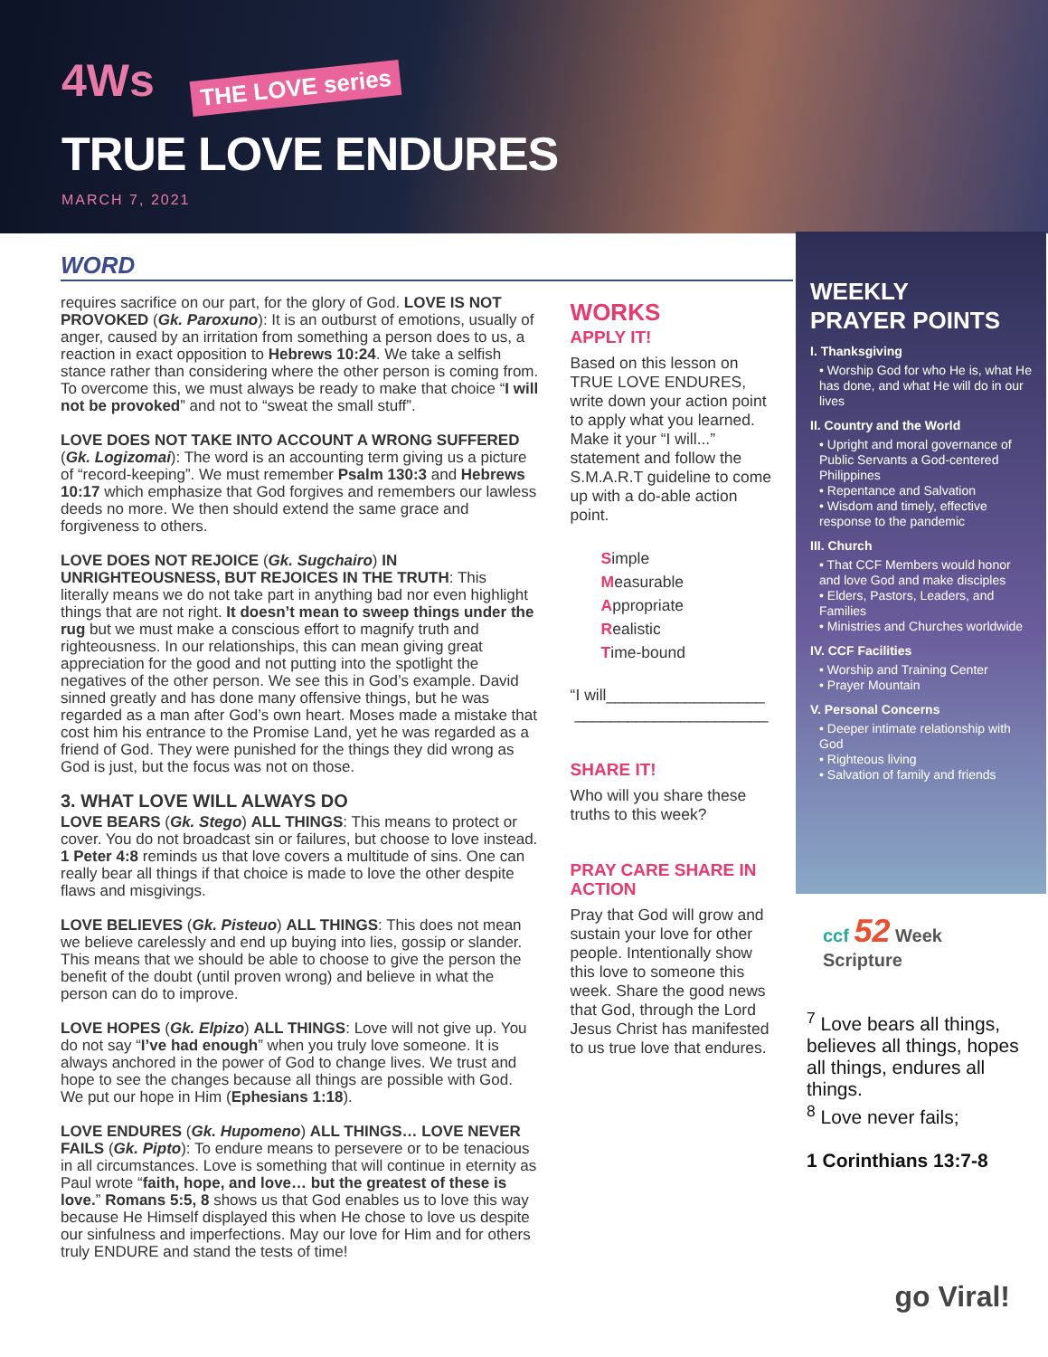4Ws THE LOVE series
TRUE LOVE ENDURES
MARCH 7, 2021
WORD
requires sacrifice on our part, for the glory of God. LOVE IS NOT PROVOKED (Gk. Paroxuno): It is an outburst of emotions, usually of anger, caused by an irritation from something a person does to us, a reaction in exact opposition to Hebrews 10:24. We take a selfish stance rather than considering where the other person is coming from. To overcome this, we must always be ready to make that choice “I will not be provoked” and not to “sweat the small stuff”.
LOVE DOES NOT TAKE INTO ACCOUNT A WRONG SUFFERED (Gk. Logizomai): The word is an accounting term giving us a picture of “record-keeping”. We must remember Psalm 130:3 and Hebrews 10:17 which emphasize that God forgives and remembers our lawless deeds no more. We then should extend the same grace and forgiveness to others.
LOVE DOES NOT REJOICE (Gk. Sugchairo) IN UNRIGHTEOUSNESS, BUT REJOICES IN THE TRUTH: This literally means we do not take part in anything bad nor even highlight things that are not right. It doesn’t mean to sweep things under the rug but we must make a conscious effort to magnify truth and righteousness. In our relationships, this can mean giving great appreciation for the good and not putting into the spotlight the negatives of the other person. We see this in God’s example. David sinned greatly and has done many offensive things, but he was regarded as a man after God’s own heart. Moses made a mistake that cost him his entrance to the Promise Land, yet he was regarded as a friend of God. They were punished for the things they did wrong as God is just, but the focus was not on those.
3. WHAT LOVE WILL ALWAYS DO
LOVE BEARS (Gk. Stego) ALL THINGS: This means to protect or cover. You do not broadcast sin or failures, but choose to love instead. 1 Peter 4:8 reminds us that love covers a multitude of sins. One can really bear all things if that choice is made to love the other despite flaws and misgivings.
LOVE BELIEVES (Gk. Pisteuo) ALL THINGS: This does not mean we believe carelessly and end up buying into lies, gossip or slander. This means that we should be able to choose to give the person the benefit of the doubt (until proven wrong) and believe in what the person can do to improve.
LOVE HOPES (Gk. Elpizo) ALL THINGS: Love will not give up. You do not say “I’ve had enough” when you truly love someone. It is always anchored in the power of God to change lives. We trust and hope to see the changes because all things are possible with God. We put our hope in Him (Ephesians 1:18).
LOVE ENDURES (Gk. Hupomeno) ALL THINGS… LOVE NEVER FAILS (Gk. Pipto): To endure means to persevere or to be tenacious in all circumstances. Love is something that will continue in eternity as Paul wrote “faith, hope, and love… but the greatest of these is love.” Romans 5:5, 8 shows us that God enables us to love this way because He Himself displayed this when He chose to love us despite our sinfulness and imperfections. May our love for Him and for others truly ENDURE and stand the tests of time!
WORKS
APPLY IT!
Based on this lesson on TRUE LOVE ENDURES, write down your action point to apply what you learned. Make it your “I will...” statement and follow the S.M.A.R.T guideline to come up with a do-able action point.
Simple
Measurable
Appropriate
Realistic
Time-bound
“I will__________________
______________________
SHARE IT!
Who will you share these truths to this week?
PRAY CARE SHARE IN ACTION
Pray that God will grow and sustain your love for other people. Intentionally show this love to someone this week. Share the good news that God, through the Lord Jesus Christ has manifested to us true love that endures.
WEEKLY
PRAYER POINTS
I. Thanksgiving
• Worship God for who He is, what He has done, and what He will do in our lives
II. Country and the World
• Upright and moral governance of Public Servants a God-centered Philippines
• Repentance and Salvation
• Wisdom and timely, effective response to the pandemic
III. Church
• That CCF Members would honor and love God and make disciples
• Elders, Pastors, Leaders, and Families
• Ministries and Churches worldwide
IV. CCF Facilities
• Worship and Training Center
• Prayer Mountain
V. Personal Concerns
• Deeper intimate relationship with God
• Righteous living
• Salvation of family and friends
ccf 52 Week Scripture
<sup>7</sup> Love bears all things, believes all things, hopes all things, endures all things.
<sup>8</sup> Love never fails;
1 Corinthians 13:7-8
go Viral!